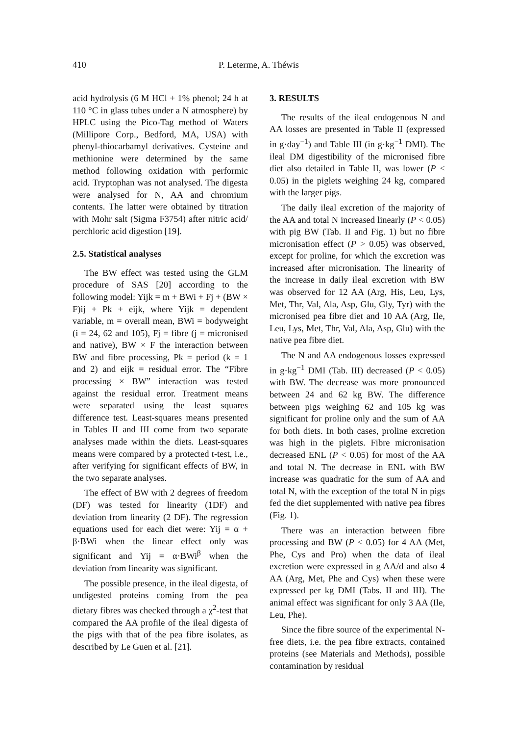410 P. Leterme, A. Théwis
acid hydrolysis (6 M HCl + 1% phenol; 24 h at 110 °C in glass tubes under a N atmosphere) by HPLC using the Pico-Tag method of Waters (Millipore Corp., Bedford, MA, USA) with phenyl-thiocarbamyl derivatives. Cysteine and methionine were determined by the same method following oxidation with performic acid. Tryptophan was not analysed. The digesta were analysed for N, AA and chromium contents. The latter were obtained by titration with Mohr salt (Sigma F3754) after nitric acid/ perchloric acid digestion [19].
2.5. Statistical analyses
The BW effect was tested using the GLM procedure of SAS [20] according to the following model: Yijk = m + BWi + Fj + (BW × F)ij + Pk + eijk, where Yijk = dependent variable, m = overall mean, BWi = bodyweight (i = 24, 62 and 105), Fj = fibre (j = micronised and native), BW × F the interaction between BW and fibre processing, Pk = period (k = 1 and 2) and eijk = residual error. The “Fibre processing × BW” interaction was tested against the residual error. Treatment means were separated using the least squares difference test. Least-squares means presented in Tables II and III come from two separate analyses made within the diets. Least-squares means were compared by a protected t-test, i.e., after verifying for significant effects of BW, in the two separate analyses.
The effect of BW with 2 degrees of freedom (DF) was tested for linearity (1DF) and deviation from linearity (2 DF). The regression equations used for each diet were: Yij = α + β·BWi when the linear effect only was significant and Yij = α·BWi<sup>β</sup> when the deviation from linearity was significant.
The possible presence, in the ileal digesta, of undigested proteins coming from the pea dietary fibres was checked through a χ<sup>2</sup>-test that compared the AA profile of the ileal digesta of the pigs with that of the pea fibre isolates, as described by Le Guen et al. [21].
3. RESULTS
The results of the ileal endogenous N and AA losses are presented in Table II (expressed in g·day<sup>−1</sup>) and Table III (in g·kg<sup>−1</sup> DMI). The ileal DM digestibility of the micronised fibre diet also detailed in Table II, was lower (P < 0.05) in the piglets weighing 24 kg, compared with the larger pigs.
The daily ileal excretion of the majority of the AA and total N increased linearly (P < 0.05) with pig BW (Tab. II and Fig. 1) but no fibre micronisation effect (P > 0.05) was observed, except for proline, for which the excretion was increased after micronisation. The linearity of the increase in daily ileal excretion with BW was observed for 12 AA (Arg, His, Leu, Lys, Met, Thr, Val, Ala, Asp, Glu, Gly, Tyr) with the micronised pea fibre diet and 10 AA (Arg, Ile, Leu, Lys, Met, Thr, Val, Ala, Asp, Glu) with the native pea fibre diet.
The N and AA endogenous losses expressed in g·kg<sup>−1</sup> DMI (Tab. III) decreased (P < 0.05) with BW. The decrease was more pronounced between 24 and 62 kg BW. The difference between pigs weighing 62 and 105 kg was significant for proline only and the sum of AA for both diets. In both cases, proline excretion was high in the piglets. Fibre micronisation decreased ENL (P < 0.05) for most of the AA and total N. The decrease in ENL with BW increase was quadratic for the sum of AA and total N, with the exception of the total N in pigs fed the diet supplemented with native pea fibres (Fig. 1).
There was an interaction between fibre processing and BW (P < 0.05) for 4 AA (Met, Phe, Cys and Pro) when the data of ileal excretion were expressed in g AA/d and also 4 AA (Arg, Met, Phe and Cys) when these were expressed per kg DMI (Tabs. II and III). The animal effect was significant for only 3 AA (Ile, Leu, Phe).
Since the fibre source of the experimental N-free diets, i.e. the pea fibre extracts, contained proteins (see Materials and Methods), possible contamination by residual